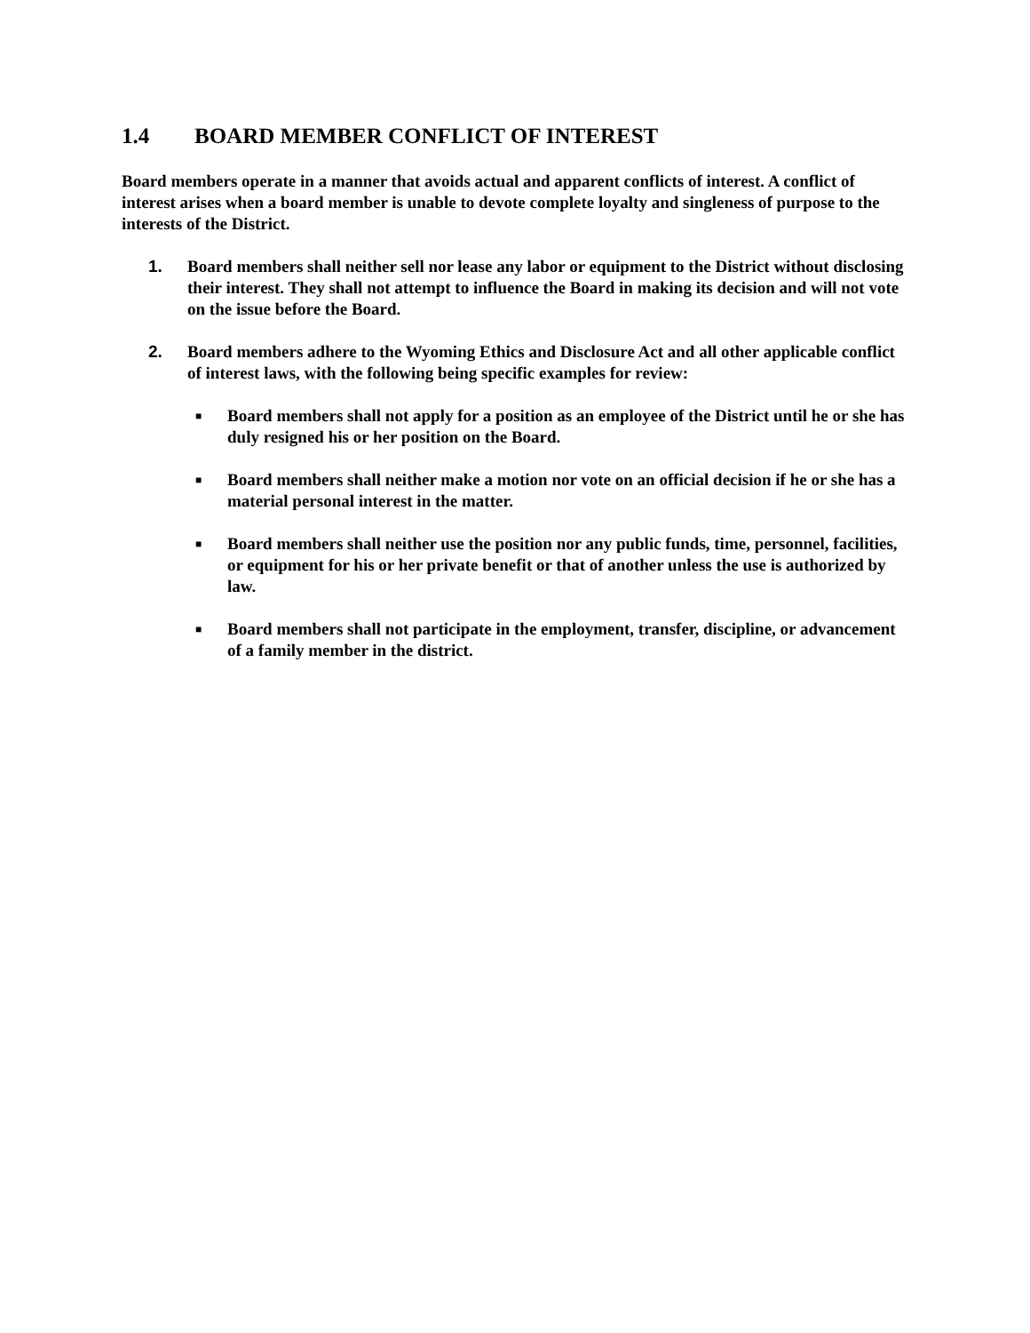1.4 BOARD MEMBER CONFLICT OF INTEREST
Board members operate in a manner that avoids actual and apparent conflicts of interest. A conflict of interest arises when a board member is unable to devote complete loyalty and singleness of purpose to the interests of the District.
1. Board members shall neither sell nor lease any labor or equipment to the District without disclosing their interest. They shall not attempt to influence the Board in making its decision and will not vote on the issue before the Board.
2. Board members adhere to the Wyoming Ethics and Disclosure Act and all other applicable conflict of interest laws, with the following being specific examples for review:
■
Board members shall not apply for a position as an employee of the District until he or she has duly resigned his or her position on the Board.
■
Board members shall neither make a motion nor vote on an official decision if he or she has a material personal interest in the matter.
■
Board members shall neither use the position nor any public funds, time, personnel, facilities, or equipment for his or her private benefit or that of another unless the use is authorized by law.
■
Board members shall not participate in the employment, transfer, discipline, or advancement of a family member in the district.